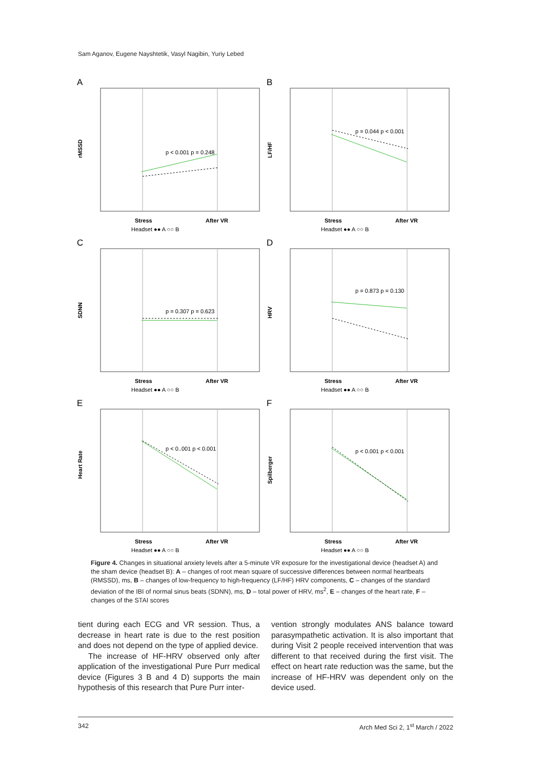Sam Aganov, Eugene Nayshtetik, Vasyl Nagibin, Yuriy Lebed
A
p < 0.001 p = 0.248
Stress
After VR
Headset ●● A ○○ B
rMSSD
B
p = 0.044 p < 0.001
Stress
After VR
Headset ●● A ○○ B
LF/HF
C
p = 0.307 p = 0.623
Stress
After VR
Headset ●● A ○○ B
SDNN
D
p = 0.873 p = 0.130
Stress
After VR
Headset ●● A ○○ B
HRV
E
p < 0..001 p < 0.001
Stress
After VR
Headset ●● A ○○ B
Heart Rate
F
p < 0.001 p < 0.001
Stress
After VR
Headset ●● A ○○ B
Spilberger
Figure 4. Changes in situational anxiety levels after a 5-minute VR exposure for the investigational device (headset A) and the sham device (headset B): A – changes of root mean square of successive differences between normal heartbeats (RMSSD), ms, B – changes of low-frequency to high-frequency (LF/HF) HRV components, C – changes of the standard deviation of the IBI of normal sinus beats (SDNN), ms, D – total power of HRV, ms<sup>2</sup>, E – changes of the heart rate, F – changes of the STAI scores
tient during each ECG and VR session. Thus, a decrease in heart rate is due to the rest position and does not depend on the type of applied device.
The increase of HF-HRV observed only after application of the investigational Pure Purr medical device (Figures 3 B and 4 D) supports the main hypothesis of this research that Pure Purr inter-
vention strongly modulates ANS balance toward parasympathetic activation. It is also important that during Visit 2 people received intervention that was different to that received during the first visit. The effect on heart rate reduction was the same, but the increase of HF-HRV was dependent only on the device used.
342 Arch Med Sci 2, 1<sup>st</sup> March / 2022